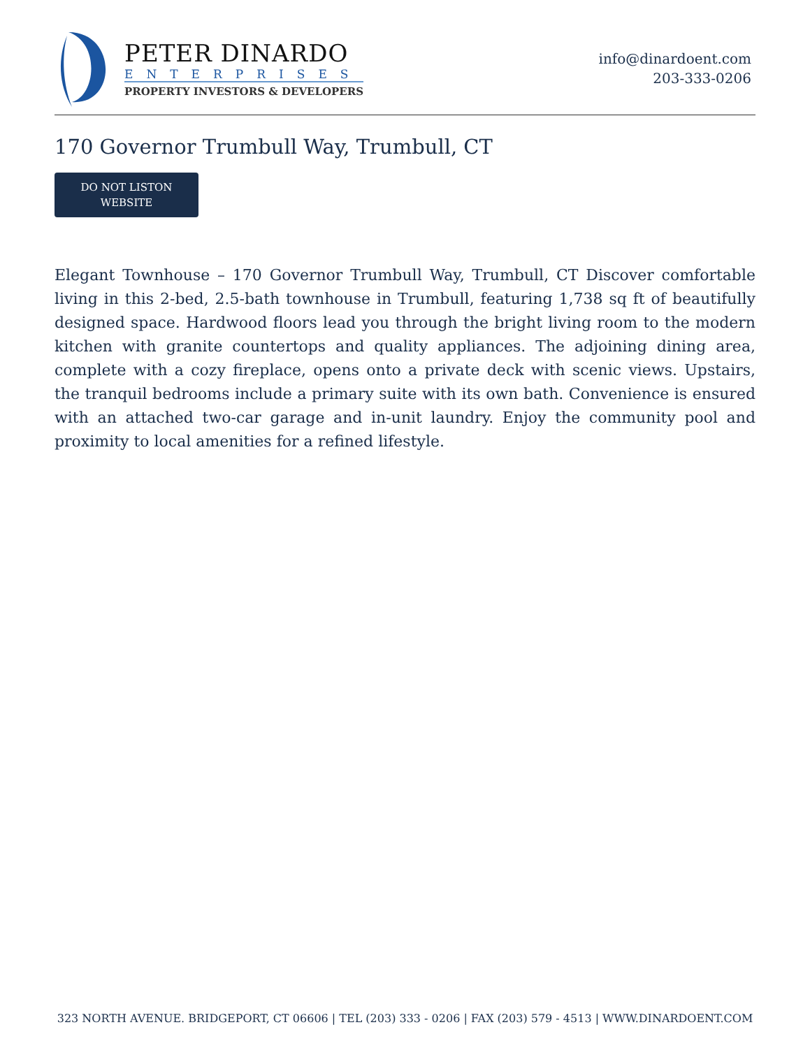PETER DINARDO
ENTERPRISES
PROPERTY INVESTORS & DEVELOPERS
info@dinardoent.com
203-333-0206
170 Governor Trumbull Way, Trumbull, CT
DO NOT LISTON
WEBSITE
Elegant Townhouse – 170 Governor Trumbull Way, Trumbull, CT Discover comfortable living in this 2-bed, 2.5-bath townhouse in Trumbull, featuring 1,738 sq ft of beautifully designed space. Hardwood floors lead you through the bright living room to the modern kitchen with granite countertops and quality appliances. The adjoining dining area, complete with a cozy fireplace, opens onto a private deck with scenic views. Upstairs, the tranquil bedrooms include a primary suite with its own bath. Convenience is ensured with an attached two-car garage and in-unit laundry. Enjoy the community pool and proximity to local amenities for a refined lifestyle.
323 NORTH AVENUE. BRIDGEPORT, CT 06606 | TEL (203) 333 - 0206 | FAX (203) 579 - 4513 | WWW.DINARDOENT.COM